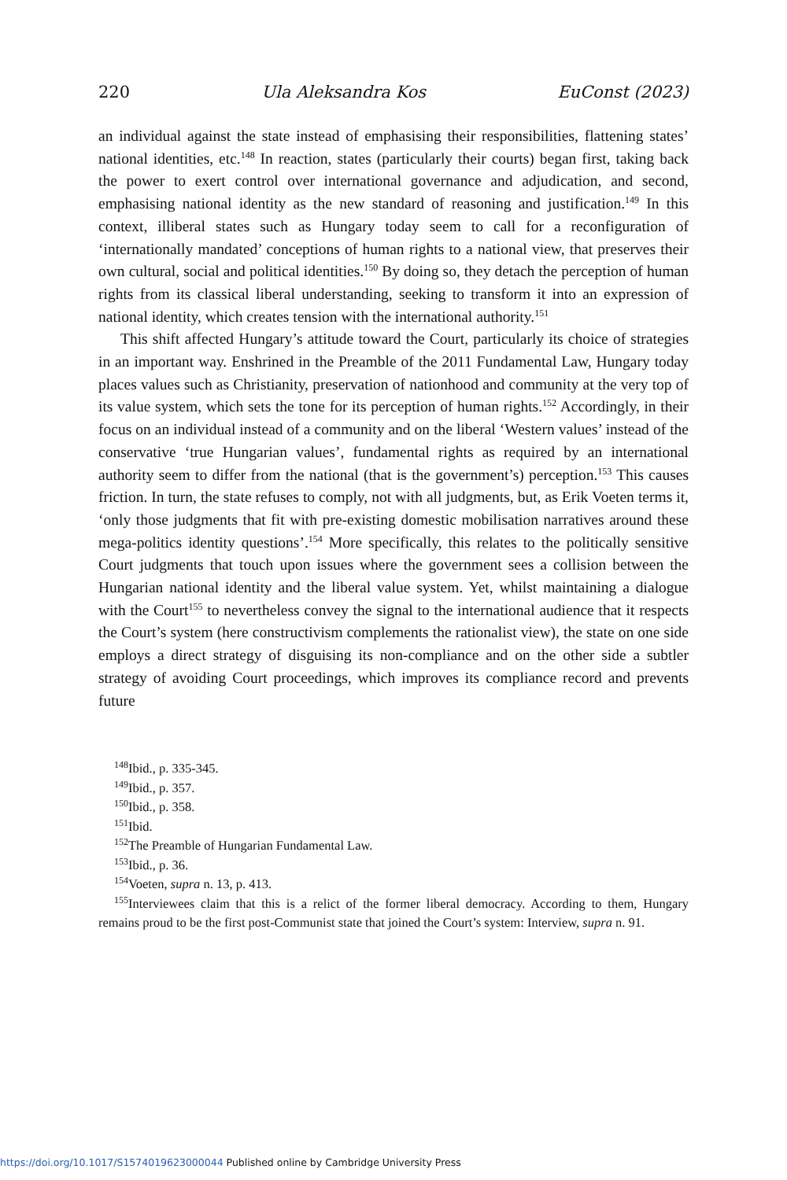220 Ula Aleksandra Kos EuConst (2023)
an individual against the state instead of emphasising their responsibilities, flattening states’ national identities, etc.<sup>148</sup> In reaction, states (particularly their courts) began first, taking back the power to exert control over international governance and adjudication, and second, emphasising national identity as the new standard of reasoning and justification.<sup>149</sup> In this context, illiberal states such as Hungary today seem to call for a reconfiguration of ‘internationally mandated’ conceptions of human rights to a national view, that preserves their own cultural, social and political identities.<sup>150</sup> By doing so, they detach the perception of human rights from its classical liberal understanding, seeking to transform it into an expression of national identity, which creates tension with the international authority.<sup>151</sup>
This shift affected Hungary’s attitude toward the Court, particularly its choice of strategies in an important way. Enshrined in the Preamble of the 2011 Fundamental Law, Hungary today places values such as Christianity, preservation of nationhood and community at the very top of its value system, which sets the tone for its perception of human rights.<sup>152</sup> Accordingly, in their focus on an individual instead of a community and on the liberal ‘Western values’ instead of the conservative ‘true Hungarian values’, fundamental rights as required by an international authority seem to differ from the national (that is the government’s) perception.<sup>153</sup> This causes friction. In turn, the state refuses to comply, not with all judgments, but, as Erik Voeten terms it, ‘only those judgments that fit with pre-existing domestic mobilisation narratives around these mega-politics identity questions’.<sup>154</sup> More specifically, this relates to the politically sensitive Court judgments that touch upon issues where the government sees a collision between the Hungarian national identity and the liberal value system. Yet, whilst maintaining a dialogue with the Court<sup>155</sup> to nevertheless convey the signal to the international audience that it respects the Court’s system (here constructivism complements the rationalist view), the state on one side employs a direct strategy of disguising its non-compliance and on the other side a subtler strategy of avoiding Court proceedings, which improves its compliance record and prevents future
<sup>148</sup> Ibid., p. 335-345.
<sup>149</sup> Ibid., p. 357.
<sup>150</sup> Ibid., p. 358.
<sup>151</sup> Ibid.
<sup>152</sup> The Preamble of Hungarian Fundamental Law.
<sup>153</sup> Ibid., p. 36.
<sup>154</sup> Voeten, supra n. 13, p. 413.
<sup>155</sup> Interviewees claim that this is a relict of the former liberal democracy. According to them, Hungary remains proud to be the first post-Communist state that joined the Court’s system: Interview, supra n. 91.
https://doi.org/10.1017/S1574019623000044 Published online by Cambridge University Press